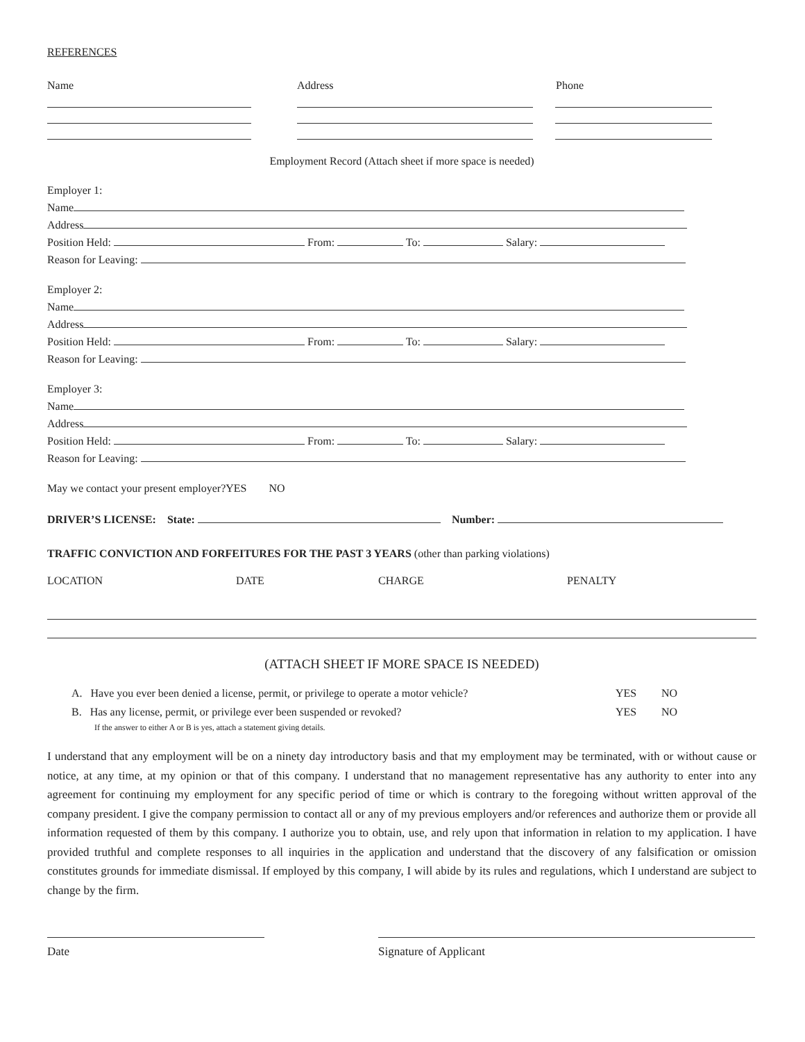REFERENCES
Name Address Phone
Employment Record (Attach sheet if more space is needed)
Employer 1:
Name
Address
Position Held: From: To: Salary:
Reason for Leaving:
Employer 2:
Name
Address
Position Held: From: To: Salary:
Reason for Leaving:
Employer 3:
Name
Address
Position Held: From: To: Salary:
Reason for Leaving:
May we contact your present employer?YES NO
DRIVER’S LICENSE: State: Number:
TRAFFIC CONVICTION AND FORFEITURES FOR THE PAST 3 YEARS (other than parking violations)
LOCATION DATE CHARGE PENALTY
(ATTACH SHEET IF MORE SPACE IS NEEDED)
A. Have you ever been denied a license, permit, or privilege to operate a motor vehicle?
YES NO
B. Has any license, permit, or privilege ever been suspended or revoked? YES NO
If the answer to either A or B is yes, attach a statement giving details.
I understand that any employment will be on a ninety day introductory basis and that my employment may be terminated, with or without cause or notice, at any time, at my opinion or that of this company. I understand that no management representative has any authority to enter into any agreement for continuing my employment for any specific period of time or which is contrary to the foregoing without written approval of the company president. I give the company permission to contact all or any of my previous employers and/or references and authorize them or provide all information requested of them by this company. I authorize you to obtain, use, and rely upon that information in relation to my application. I have provided truthful and complete responses to all inquiries in the application and understand that the discovery of any falsification or omission constitutes grounds for immediate dismissal. If employed by this company, I will abide by its rules and regulations, which I understand are subject to change by the firm.
Date Signature of Applicant